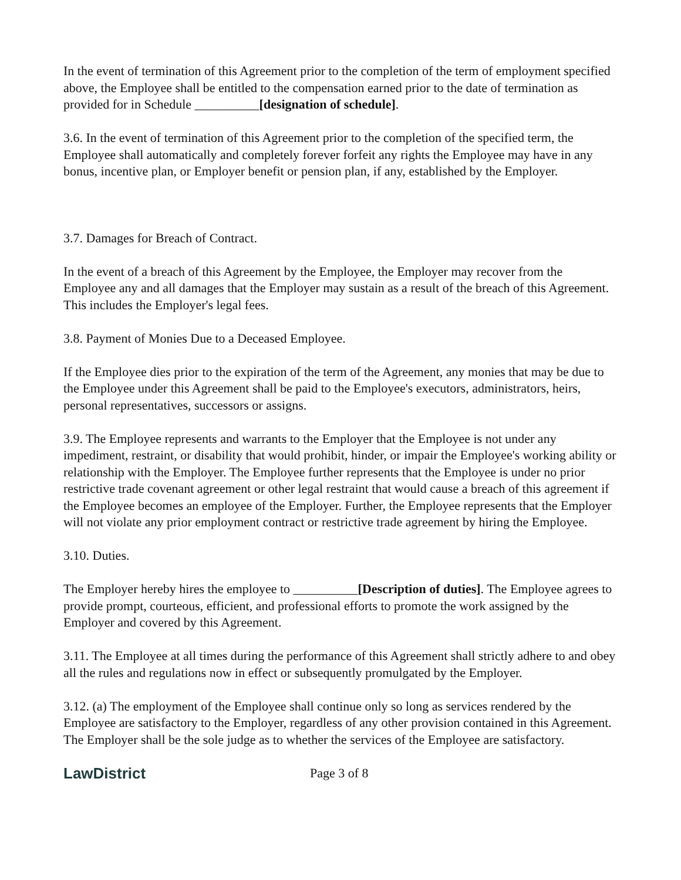In the event of termination of this Agreement prior to the completion of the term of employment specified above, the Employee shall be entitled to the compensation earned prior to the date of termination as provided for in Schedule __________[designation of schedule].
3.6. In the event of termination of this Agreement prior to the completion of the specified term, the Employee shall automatically and completely forever forfeit any rights the Employee may have in any bonus, incentive plan, or Employer benefit or pension plan, if any, established by the Employer.
3.7. Damages for Breach of Contract.
In the event of a breach of this Agreement by the Employee, the Employer may recover from the Employee any and all damages that the Employer may sustain as a result of the breach of this Agreement. This includes the Employer's legal fees.
3.8. Payment of Monies Due to a Deceased Employee.
If the Employee dies prior to the expiration of the term of the Agreement, any monies that may be due to the Employee under this Agreement shall be paid to the Employee's executors, administrators, heirs, personal representatives, successors or assigns.
3.9. The Employee represents and warrants to the Employer that the Employee is not under any impediment, restraint, or disability that would prohibit, hinder, or impair the Employee's working ability or relationship with the Employer. The Employee further represents that the Employee is under no prior restrictive trade covenant agreement or other legal restraint that would cause a breach of this agreement if the Employee becomes an employee of the Employer. Further, the Employee represents that the Employer will not violate any prior employment contract or restrictive trade agreement by hiring the Employee.
3.10. Duties.
The Employer hereby hires the employee to __________[Description of duties]. The Employee agrees to provide prompt, courteous, efficient, and professional efforts to promote the work assigned by the Employer and covered by this Agreement.
3.11. The Employee at all times during the performance of this Agreement shall strictly adhere to and obey all the rules and regulations now in effect or subsequently promulgated by the Employer.
3.12. (a) The employment of the Employee shall continue only so long as services rendered by the Employee are satisfactory to the Employer, regardless of any other provision contained in this Agreement. The Employer shall be the sole judge as to whether the services of the Employee are satisfactory.
LawDistrict
Page 3 of 8